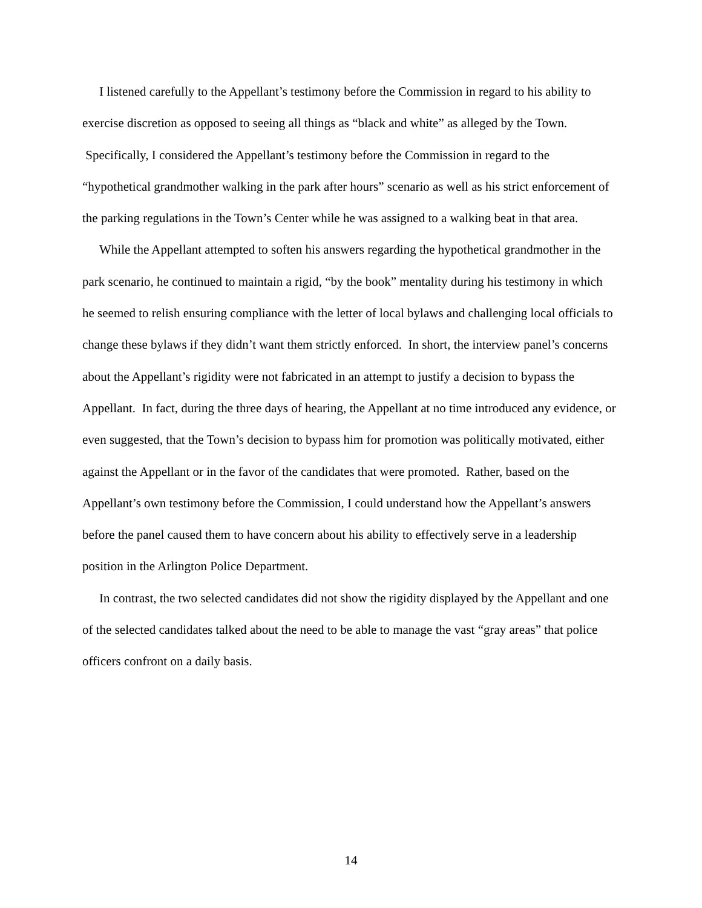I listened carefully to the Appellant’s testimony before the Commission in regard to his ability to exercise discretion as opposed to seeing all things as “black and white” as alleged by the Town. Specifically, I considered the Appellant’s testimony before the Commission in regard to the “hypothetical grandmother walking in the park after hours” scenario as well as his strict enforcement of the parking regulations in the Town’s Center while he was assigned to a walking beat in that area.
While the Appellant attempted to soften his answers regarding the hypothetical grandmother in the park scenario, he continued to maintain a rigid, “by the book” mentality during his testimony in which he seemed to relish ensuring compliance with the letter of local bylaws and challenging local officials to change these bylaws if they didn’t want them strictly enforced. In short, the interview panel’s concerns about the Appellant’s rigidity were not fabricated in an attempt to justify a decision to bypass the Appellant. In fact, during the three days of hearing, the Appellant at no time introduced any evidence, or even suggested, that the Town’s decision to bypass him for promotion was politically motivated, either against the Appellant or in the favor of the candidates that were promoted. Rather, based on the Appellant’s own testimony before the Commission, I could understand how the Appellant’s answers before the panel caused them to have concern about his ability to effectively serve in a leadership position in the Arlington Police Department.
In contrast, the two selected candidates did not show the rigidity displayed by the Appellant and one of the selected candidates talked about the need to be able to manage the vast “gray areas” that police officers confront on a daily basis.
14